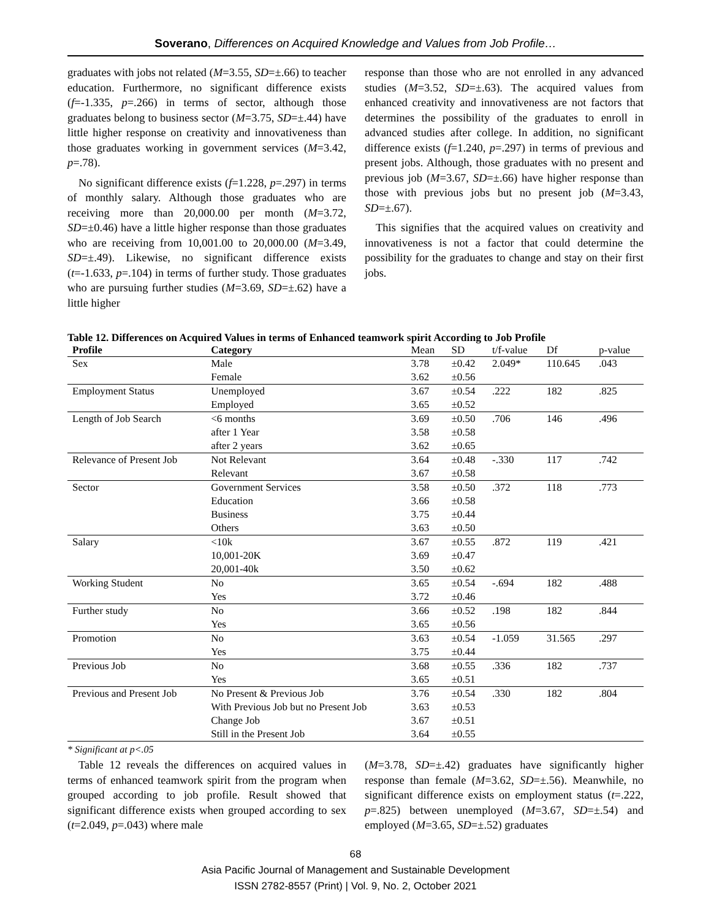Soverano, Differences on Acquired Knowledge and Values from Job Profile…
graduates with jobs not related (M=3.55, SD=±.66) to teacher education. Furthermore, no significant difference exists (f=-1.335, p=.266) in terms of sector, although those graduates belong to business sector (M=3.75, SD=±.44) have little higher response on creativity and innovativeness than those graduates working in government services (M=3.42, p=.78).
No significant difference exists (f=1.228, p=.297) in terms of monthly salary. Although those graduates who are receiving more than 20,000.00 per month (M=3.72, SD=±0.46) have a little higher response than those graduates who are receiving from 10,001.00 to 20,000.00 (M=3.49, SD=±.49). Likewise, no significant difference exists (t=-1.633, p=.104) in terms of further study. Those graduates who are pursuing further studies (M=3.69, SD=±.62) have a little higher
response than those who are not enrolled in any advanced studies (M=3.52, SD=±.63). The acquired values from enhanced creativity and innovativeness are not factors that determines the possibility of the graduates to enroll in advanced studies after college. In addition, no significant difference exists (f=1.240, p=.297) in terms of previous and present jobs. Although, those graduates with no present and previous job (M=3.67, SD=±.66) have higher response than those with previous jobs but no present job (M=3.43, SD=±.67).
This signifies that the acquired values on creativity and innovativeness is not a factor that could determine the possibility for the graduates to change and stay on their first jobs.
Table 12. Differences on Acquired Values in terms of Enhanced teamwork spirit According to Job Profile
| Profile | Category | Mean | SD | t/f-value | Df | p-value |
| --- | --- | --- | --- | --- | --- | --- |
| Sex | Male | 3.78 | ±0.42 | 2.049* | 110.645 | .043 |
| | Female | 3.62 | ±0.56 | | | |
| Employment Status | Unemployed | 3.67 | ±0.54 | .222 | 182 | .825 |
| | Employed | 3.65 | ±0.52 | | | |
| Length of Job Search | <6 months | 3.69 | ±0.50 | .706 | 146 | .496 |
| | after 1 Year | 3.58 | ±0.58 | | | |
| | after 2 years | 3.62 | ±0.65 | | | |
| Relevance of Present Job | Not Relevant | 3.64 | ±0.48 | -.330 | 117 | .742 |
| | Relevant | 3.67 | ±0.58 | | | |
| Sector | Government Services | 3.58 | ±0.50 | .372 | 118 | .773 |
| | Education | 3.66 | ±0.58 | | | |
| | Business | 3.75 | ±0.44 | | | |
| | Others | 3.63 | ±0.50 | | | |
| Salary | <10k | 3.67 | ±0.55 | .872 | 119 | .421 |
| | 10,001-20K | 3.69 | ±0.47 | | | |
| | 20,001-40k | 3.50 | ±0.62 | | | |
| Working Student | No | 3.65 | ±0.54 | -.694 | 182 | .488 |
| | Yes | 3.72 | ±0.46 | | | |
| Further study | No | 3.66 | ±0.52 | .198 | 182 | .844 |
| | Yes | 3.65 | ±0.56 | | | |
| Promotion | No | 3.63 | ±0.54 | -1.059 | 31.565 | .297 |
| | Yes | 3.75 | ±0.44 | | | |
| Previous Job | No | 3.68 | ±0.55 | .336 | 182 | .737 |
| | Yes | 3.65 | ±0.51 | | | |
| Previous and Present Job | No Present & Previous Job | 3.76 | ±0.54 | .330 | 182 | .804 |
| | With Previous Job but no Present Job | 3.63 | ±0.53 | | | |
| | Change Job | 3.67 | ±0.51 | | | |
| | Still in the Present Job | 3.64 | ±0.55 | | | |
* Significant at p<.05
Table 12 reveals the differences on acquired values in terms of enhanced teamwork spirit from the program when grouped according to job profile. Result showed that significant difference exists when grouped according to sex (t=2.049, p=.043) where male
(M=3.78, SD=±.42) graduates have significantly higher response than female (M=3.62, SD=±.56). Meanwhile, no significant difference exists on employment status (t=.222, p=.825) between unemployed (M=3.67, SD=±.54) and employed (M=3.65, SD=±.52) graduates
68
Asia Pacific Journal of Management and Sustainable Development
ISSN 2782-8557 (Print) | Vol. 9, No. 2, October 2021